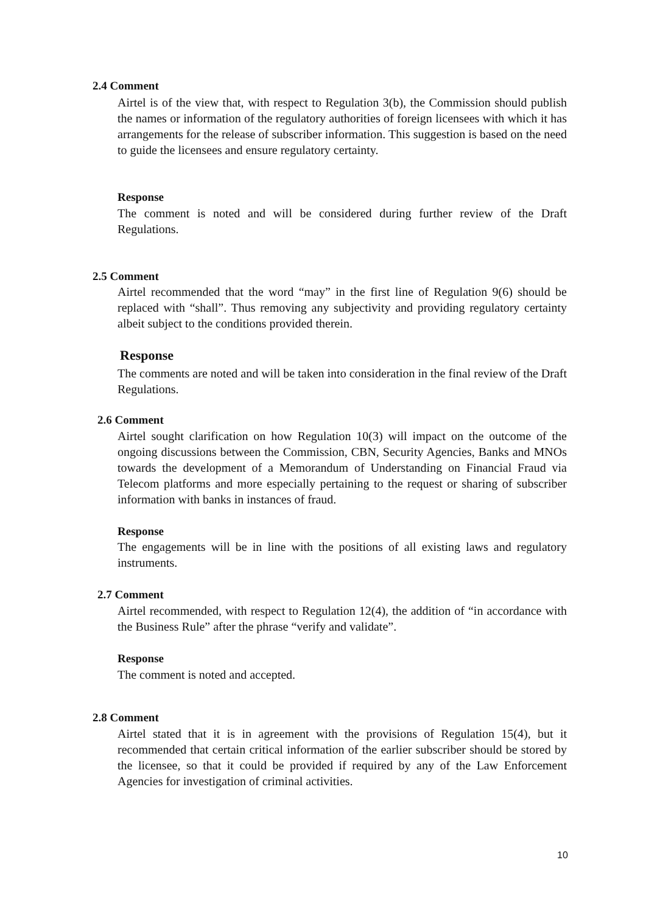2.4 Comment
Airtel is of the view that, with respect to Regulation 3(b), the Commission should publish the names or information of the regulatory authorities of foreign licensees with which it has arrangements for the release of subscriber information. This suggestion is based on the need to guide the licensees and ensure regulatory certainty.
Response
The comment is noted and will be considered during further review of the Draft Regulations.
2.5 Comment
Airtel recommended that the word “may” in the first line of Regulation 9(6) should be replaced with “shall”. Thus removing any subjectivity and providing regulatory certainty albeit subject to the conditions provided therein.
Response
The comments are noted and will be taken into consideration in the final review of the Draft Regulations.
2.6 Comment
Airtel sought clarification on how Regulation 10(3) will impact on the outcome of the ongoing discussions between the Commission, CBN, Security Agencies, Banks and MNOs towards the development of a Memorandum of Understanding on Financial Fraud via Telecom platforms and more especially pertaining to the request or sharing of subscriber information with banks in instances of fraud.
Response
The engagements will be in line with the positions of all existing laws and regulatory instruments.
2.7 Comment
Airtel recommended, with respect to Regulation 12(4), the addition of “in accordance with the Business Rule” after the phrase “verify and validate”.
Response
The comment is noted and accepted.
2.8 Comment
Airtel stated that it is in agreement with the provisions of Regulation 15(4), but it recommended that certain critical information of the earlier subscriber should be stored by the licensee, so that it could be provided if required by any of the Law Enforcement Agencies for investigation of criminal activities.
10